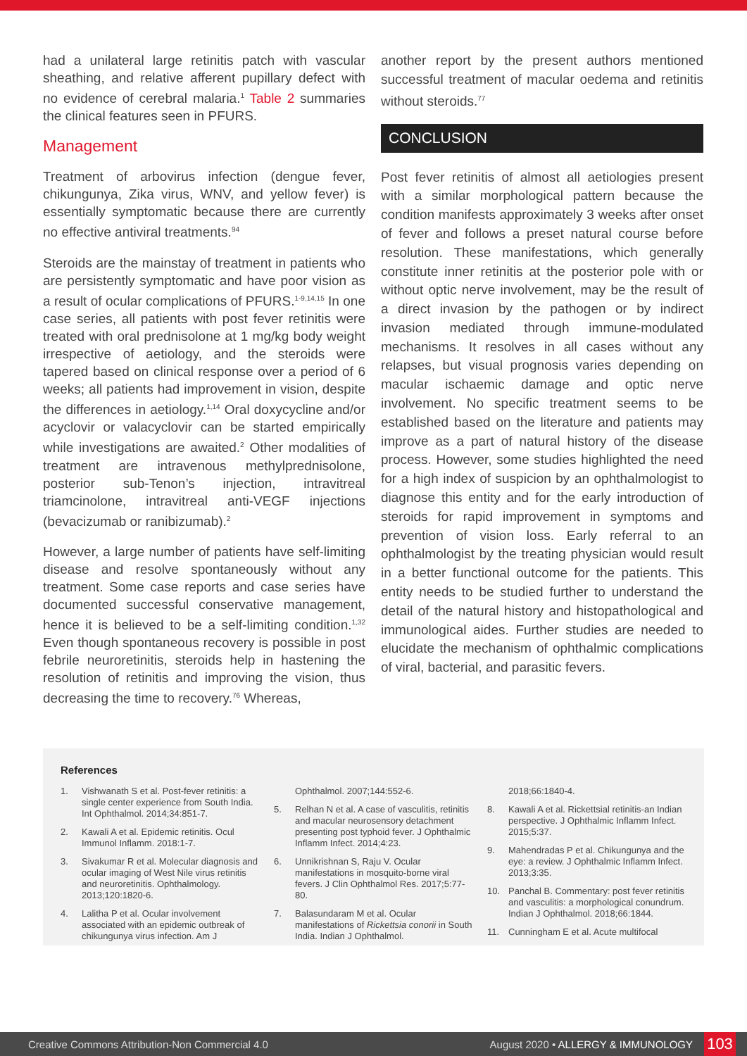had a unilateral large retinitis patch with vascular sheathing, and relative afferent pupillary defect with no evidence of cerebral malaria.<sup>1</sup> Table 2 summaries the clinical features seen in PFURS.
Management
Treatment of arbovirus infection (dengue fever, chikungunya, Zika virus, WNV, and yellow fever) is essentially symptomatic because there are currently no effective antiviral treatments.<sup>94</sup>
Steroids are the mainstay of treatment in patients who are persistently symptomatic and have poor vision as a result of ocular complications of PFURS.<sup>1-9,14,15</sup> In one case series, all patients with post fever retinitis were treated with oral prednisolone at 1 mg/kg body weight irrespective of aetiology, and the steroids were tapered based on clinical response over a period of 6 weeks; all patients had improvement in vision, despite the differences in aetiology.<sup>1,14</sup> Oral doxycycline and/or acyclovir or valacyclovir can be started empirically while investigations are awaited.<sup>2</sup> Other modalities of treatment are intravenous methylprednisolone, posterior sub-Tenon’s injection, intravitreal triamcinolone, intravitreal anti-VEGF injections (bevacizumab or ranibizumab).<sup>2</sup>
However, a large number of patients have self-limiting disease and resolve spontaneously without any treatment. Some case reports and case series have documented successful conservative management, hence it is believed to be a self-limiting condition.<sup>1,32</sup> Even though spontaneous recovery is possible in post febrile neuroretinitis, steroids help in hastening the resolution of retinitis and improving the vision, thus decreasing the time to recovery.<sup>76</sup> Whereas,
another report by the present authors mentioned successful treatment of macular oedema and retinitis without steroids.<sup>77</sup>
CONCLUSION
Post fever retinitis of almost all aetiologies present with a similar morphological pattern because the condition manifests approximately 3 weeks after onset of fever and follows a preset natural course before resolution. These manifestations, which generally constitute inner retinitis at the posterior pole with or without optic nerve involvement, may be the result of a direct invasion by the pathogen or by indirect invasion mediated through immune-modulated mechanisms. It resolves in all cases without any relapses, but visual prognosis varies depending on macular ischaemic damage and optic nerve involvement. No specific treatment seems to be established based on the literature and patients may improve as a part of natural history of the disease process. However, some studies highlighted the need for a high index of suspicion by an ophthalmologist to diagnose this entity and for the early introduction of steroids for rapid improvement in symptoms and prevention of vision loss. Early referral to an ophthalmologist by the treating physician would result in a better functional outcome for the patients. This entity needs to be studied further to understand the detail of the natural history and histopathological and immunological aides. Further studies are needed to elucidate the mechanism of ophthalmic complications of viral, bacterial, and parasitic fevers.
References
1. Vishwanath S et al. Post-fever retinitis: a single center experience from South India. Int Ophthalmol. 2014;34:851-7.
2. Kawali A et al. Epidemic retinitis. Ocul Immunol Inflamm. 2018:1-7.
3. Sivakumar R et al. Molecular diagnosis and ocular imaging of West Nile virus retinitis and neuroretinitis. Ophthalmology. 2013;120:1820-6.
4. Lalitha P et al. Ocular involvement associated with an epidemic outbreak of chikungunya virus infection. Am J
Ophthalmol. 2007;144:552-6.
5. Relhan N et al. A case of vasculitis, retinitis and macular neurosensory detachment presenting post typhoid fever. J Ophthalmic Inflamm Infect. 2014;4:23.
6. Unnikrishnan S, Raju V. Ocular manifestations in mosquito-borne viral fevers. J Clin Ophthalmol Res. 2017;5:77-80.
7. Balasundaram M et al. Ocular manifestations of Rickettsia conorii in South India. Indian J Ophthalmol.
2018;66:1840-4.
8. Kawali A et al. Rickettsial retinitis-an Indian perspective. J Ophthalmic Inflamm Infect. 2015;5:37.
9. Mahendradas P et al. Chikungunya and the eye: a review. J Ophthalmic Inflamm Infect. 2013;3:35.
10. Panchal B. Commentary: post fever retinitis and vasculitis: a morphological conundrum. Indian J Ophthalmol. 2018;66:1844.
11. Cunningham E et al. Acute multifocal
Creative Commons Attribution-Non Commercial 4.0 August 2020 • ALLERGY & IMMUNOLOGY 103